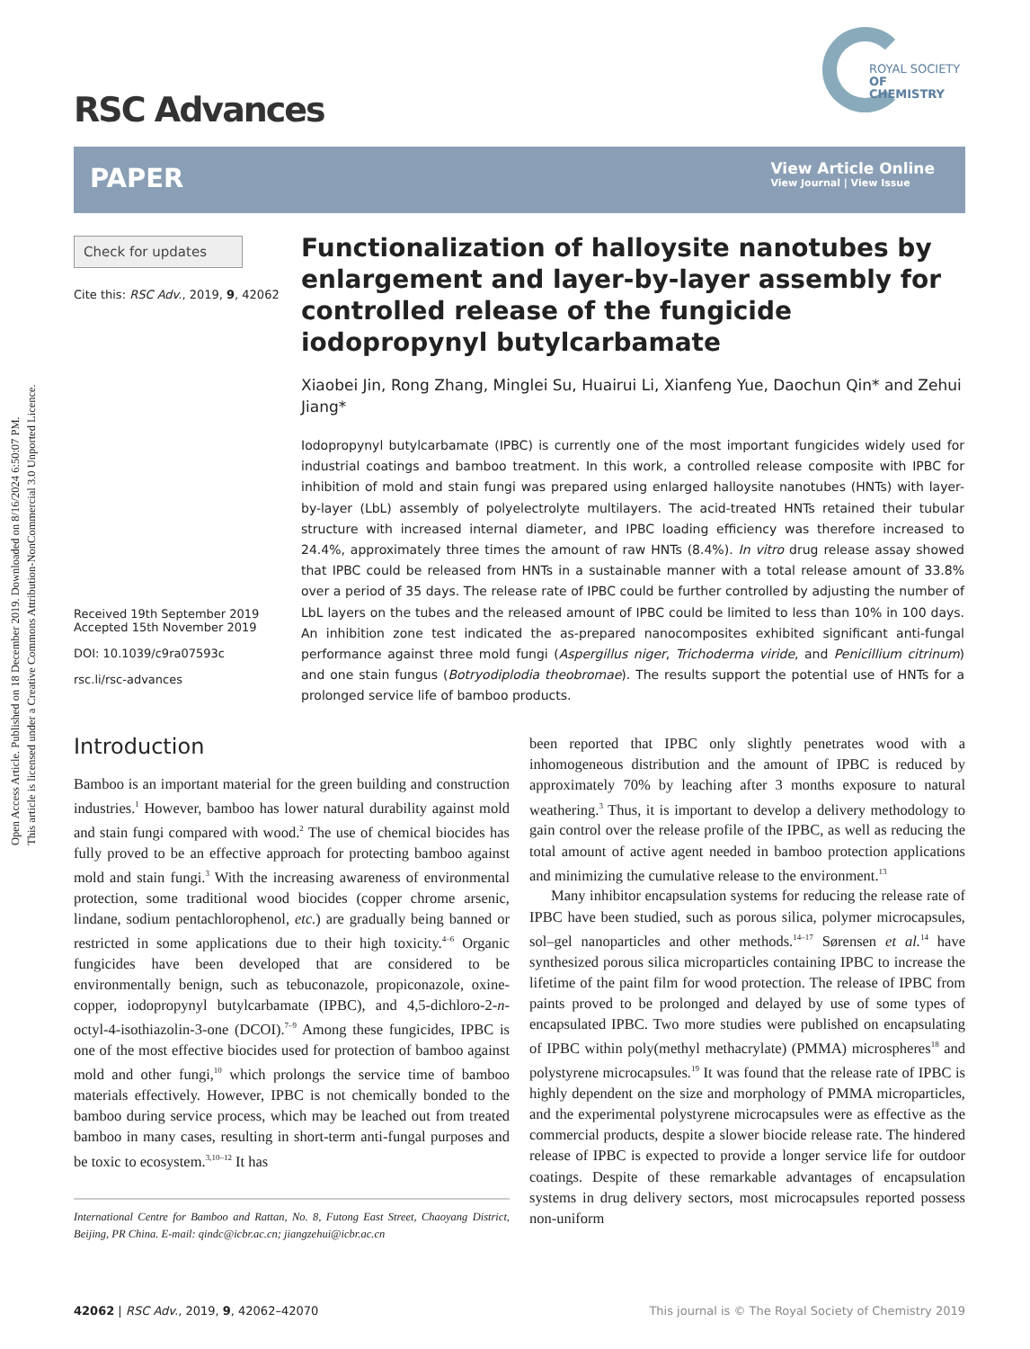Open Access Article. Published on 18 December 2019. Downloaded on 8/16/2024 6:50:07 PM.
This article is licensed under a Creative Commons Attribution-NonCommercial 3.0 Unported Licence.
RSC Advances
ROYAL SOCIETY
OF CHEMISTRY
PAPER
View Article Online
View Journal | View Issue
Check for updates
Cite this: RSC Adv., 2019, 9, 42062
Received 19th September 2019
Accepted 15th November 2019
DOI: 10.1039/c9ra07593c
rsc.li/rsc-advances
Functionalization of halloysite nanotubes by enlargement and layer-by-layer assembly for controlled release of the fungicide iodopropynyl butylcarbamate
Xiaobei Jin, Rong Zhang, Minglei Su, Huairui Li, Xianfeng Yue, Daochun Qin* and Zehui Jiang*
Iodopropynyl butylcarbamate (IPBC) is currently one of the most important fungicides widely used for industrial coatings and bamboo treatment. In this work, a controlled release composite with IPBC for inhibition of mold and stain fungi was prepared using enlarged halloysite nanotubes (HNTs) with layer-by-layer (LbL) assembly of polyelectrolyte multilayers. The acid-treated HNTs retained their tubular structure with increased internal diameter, and IPBC loading efficiency was therefore increased to 24.4%, approximately three times the amount of raw HNTs (8.4%). In vitro drug release assay showed that IPBC could be released from HNTs in a sustainable manner with a total release amount of 33.8% over a period of 35 days. The release rate of IPBC could be further controlled by adjusting the number of LbL layers on the tubes and the released amount of IPBC could be limited to less than 10% in 100 days. An inhibition zone test indicated the as-prepared nanocomposites exhibited significant anti-fungal performance against three mold fungi (Aspergillus niger, Trichoderma viride, and Penicillium citrinum) and one stain fungus (Botryodiplodia theobromae). The results support the potential use of HNTs for a prolonged service life of bamboo products.
Introduction
Bamboo is an important material for the green building and construction industries.<sup>1</sup> However, bamboo has lower natural durability against mold and stain fungi compared with wood.<sup>2</sup> The use of chemical biocides has fully proved to be an effective approach for protecting bamboo against mold and stain fungi.<sup>3</sup> With the increasing awareness of environmental protection, some traditional wood biocides (copper chrome arsenic, lindane, sodium pentachlorophenol, etc.) are gradually being banned or restricted in some applications due to their high toxicity.<sup>4–6</sup> Organic fungicides have been developed that are considered to be environmentally benign, such as tebuconazole, propiconazole, oxine-copper, iodopropynyl butylcarbamate (IPBC), and 4,5-dichloro-2-n-octyl-4-isothiazolin-3-one (DCOI).<sup>7–9</sup> Among these fungicides, IPBC is one of the most effective biocides used for protection of bamboo against mold and other fungi,<sup>10</sup> which prolongs the service time of bamboo materials effectively. However, IPBC is not chemically bonded to the bamboo during service process, which may be leached out from treated bamboo in many cases, resulting in short-term anti-fungal purposes and be toxic to ecosystem.<sup>3,10–12</sup> It has
International Centre for Bamboo and Rattan, No. 8, Futong East Street, Chaoyang District, Beijing, PR China. E-mail: qindc@icbr.ac.cn; jiangzehui@icbr.ac.cn
been reported that IPBC only slightly penetrates wood with a inhomogeneous distribution and the amount of IPBC is reduced by approximately 70% by leaching after 3 months exposure to natural weathering.<sup>3</sup> Thus, it is important to develop a delivery methodology to gain control over the release profile of the IPBC, as well as reducing the total amount of active agent needed in bamboo protection applications and minimizing the cumulative release to the environment.<sup>13</sup>
Many inhibitor encapsulation systems for reducing the release rate of IPBC have been studied, such as porous silica, polymer microcapsules, sol–gel nanoparticles and other methods.<sup>14–17</sup> Sørensen et al.<sup>14</sup> have synthesized porous silica microparticles containing IPBC to increase the lifetime of the paint film for wood protection. The release of IPBC from paints proved to be prolonged and delayed by use of some types of encapsulated IPBC. Two more studies were published on encapsulating of IPBC within poly(methyl methacrylate) (PMMA) microspheres<sup>18</sup> and polystyrene microcapsules.<sup>19</sup> It was found that the release rate of IPBC is highly dependent on the size and morphology of PMMA microparticles, and the experimental polystyrene microcapsules were as effective as the commercial products, despite a slower biocide release rate. The hindered release of IPBC is expected to provide a longer service life for outdoor coatings. Despite of these remarkable advantages of encapsulation systems in drug delivery sectors, most microcapsules reported possess non-uniform
42062 | RSC Adv., 2019, 9, 42062–42070 This journal is © The Royal Society of Chemistry 2019